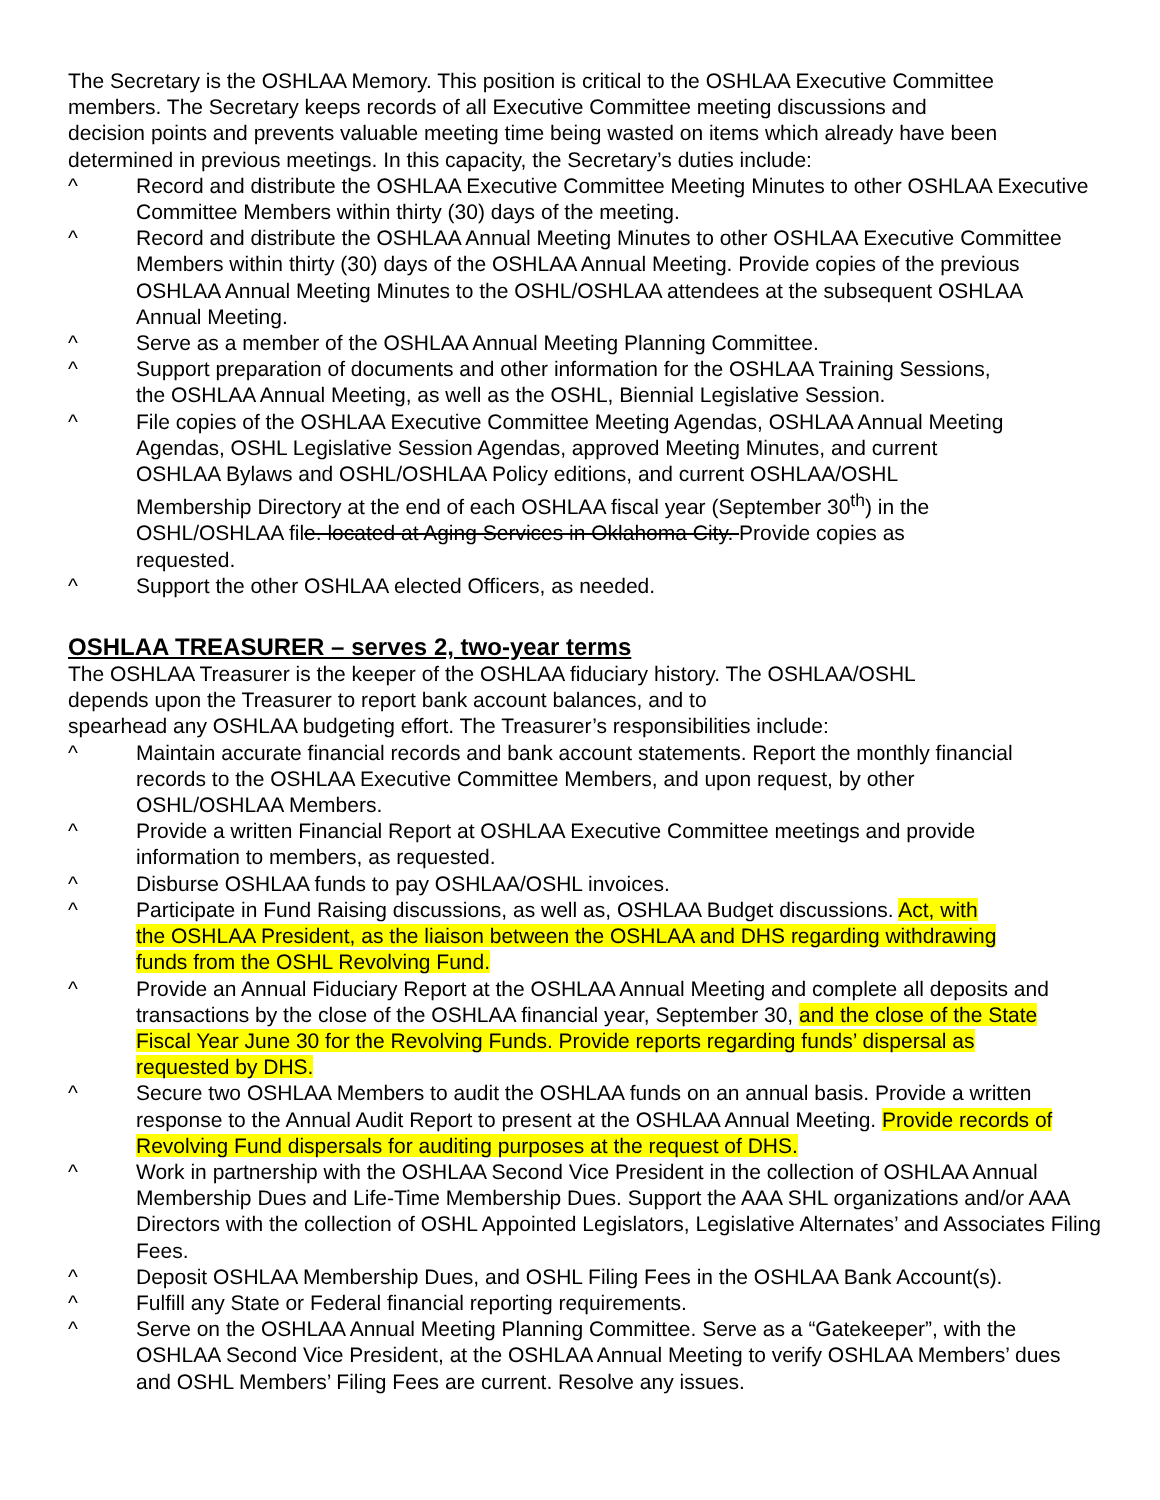The Secretary is the OSHLAA Memory. This position is critical to the OSHLAA Executive Committee
members. The Secretary keeps records of all Executive Committee meeting discussions and
decision points and prevents valuable meeting time being wasted on items which already have been
determined in previous meetings. In this capacity, the Secretary’s duties include:
^ Record and distribute the OSHLAA Executive Committee Meeting Minutes to other OSHLAA Executive
Committee Members within thirty (30) days of the meeting.
^ Record and distribute the OSHLAA Annual Meeting Minutes to other OSHLAA Executive Committee
Members within thirty (30) days of the OSHLAA Annual Meeting. Provide copies of the previous
OSHLAA Annual Meeting Minutes to the OSHL/OSHLAA attendees at the subsequent OSHLAA
Annual Meeting.
^ Serve as a member of the OSHLAA Annual Meeting Planning Committee.
^ Support preparation of documents and other information for the OSHLAA Training Sessions,
the OSHLAA Annual Meeting, as well as the OSHL, Biennial Legislative Session.
^ File copies of the OSHLAA Executive Committee Meeting Agendas, OSHLAA Annual Meeting
Agendas, OSHL Legislative Session Agendas, approved Meeting Minutes, and current
OSHLAA Bylaws and OSHL/OSHLAA Policy editions, and current OSHLAA/OSHL
Membership Directory at the end of each OSHLAA fiscal year (September 30<sup>th</sup>) in the
OSHL/OSHLAA file. located at Aging Services in Oklahoma City. Provide copies as
requested.
^ Support the other OSHLAA elected Officers, as needed.
OSHLAA TREASURER – serves 2, two-year terms
The OSHLAA Treasurer is the keeper of the OSHLAA fiduciary history. The OSHLAA/OSHL
depends upon the Treasurer to report bank account balances, and to
spearhead any OSHLAA budgeting effort. The Treasurer’s responsibilities include:
^ Maintain accurate financial records and bank account statements. Report the monthly financial
records to the OSHLAA Executive Committee Members, and upon request, by other
OSHL/OSHLAA Members.
^ Provide a written Financial Report at OSHLAA Executive Committee meetings and provide
information to members, as requested.
^ Disburse OSHLAA funds to pay OSHLAA/OSHL invoices.
^ Participate in Fund Raising discussions, as well as, OSHLAA Budget discussions. Act, with
the OSHLAA President, as the liaison between the OSHLAA and DHS regarding withdrawing
funds from the OSHL Revolving Fund.
^ Provide an Annual Fiduciary Report at the OSHLAA Annual Meeting and complete all deposits and
transactions by the close of the OSHLAA financial year, September 30, and the close of the State
Fiscal Year June 30 for the Revolving Funds. Provide reports regarding funds’ dispersal as
requested by DHS.
^ Secure two OSHLAA Members to audit the OSHLAA funds on an annual basis. Provide a written
response to the Annual Audit Report to present at the OSHLAA Annual Meeting. Provide records of
Revolving Fund dispersals for auditing purposes at the request of DHS.
^ Work in partnership with the OSHLAA Second Vice President in the collection of OSHLAA Annual
Membership Dues and Life-Time Membership Dues. Support the AAA SHL organizations and/or AAA
Directors with the collection of OSHL Appointed Legislators, Legislative Alternates’ and Associates Filing
Fees.
^ Deposit OSHLAA Membership Dues, and OSHL Filing Fees in the OSHLAA Bank Account(s).
^ Fulfill any State or Federal financial reporting requirements.
^ Serve on the OSHLAA Annual Meeting Planning Committee. Serve as a “Gatekeeper”, with the
OSHLAA Second Vice President, at the OSHLAA Annual Meeting to verify OSHLAA Members’ dues
and OSHL Members’ Filing Fees are current. Resolve any issues.